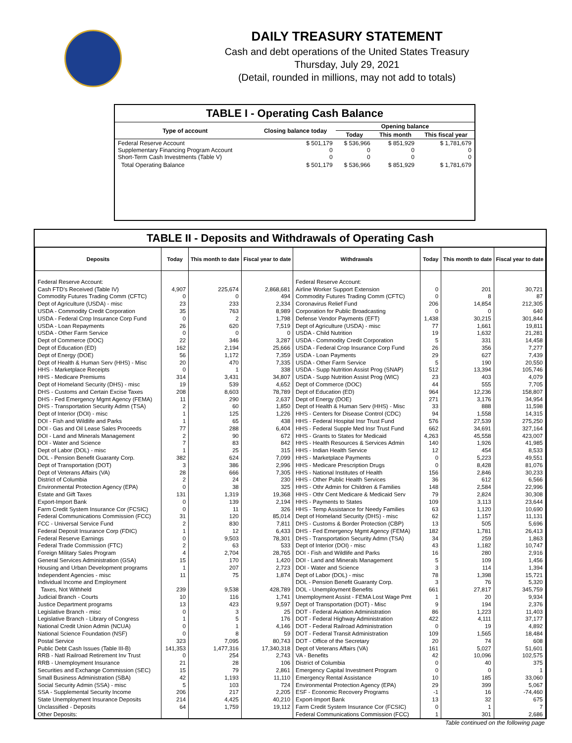DAILY TREASURY STATEMENT
Cash and debt operations of the United States Treasury
Thursday, July 29, 2021
(Detail, rounded in millions, may not add to totals)
TABLE I - Operating Cash Balance
| Type of account | Closing balance today | Opening balance | | |
| --- | --- | --- | --- | --- |
| | | Today | This month | This fiscal year |
| Federal Reserve Account Supplementary Financing Program Account Short-Term Cash Investments (Table V) | $ 501,179 0 0 | $ 536,966 0 0 | $ 851,929 0 0 | $ 1,781,679 0 0 |
| Total Operating Balance | $ 501,179 | $ 536,966 | $ 851,929 | $ 1,781,679 |
TABLE II - Deposits and Withdrawals of Operating Cash
| Deposits | Today | This month to date | Fiscal year to date | Withdrawals | Today | This month to date | Fiscal year to date |
| --- | --- | --- | --- | --- | --- | --- | --- |
| Federal Reserve Account: | | | | Federal Reserve Account: | | | |
| Cash FTD's Received (Table IV) | 4,907 | 225,674 | 2,868,681 | Airline Worker Support Extension | 0 | 201 | 30,721 |
| Commodity Futures Trading Comm (CFTC) | 0 | 0 | 494 | Commodity Futures Trading Comm (CFTC) | 0 | 8 | 87 |
| Dept of Agriculture (USDA) - misc | 23 | 233 | 2,334 | Coronavirus Relief Fund | 206 | 14,854 | 212,305 |
| USDA - Commodity Credit Corporation | 35 | 763 | 8,989 | Corporation for Public Broadcasting | 0 | 0 | 640 |
| USDA - Federal Crop Insurance Corp Fund | 0 | 2 | 1,798 | Defense Vendor Payments (EFT) | 1,438 | 30,215 | 301,844 |
| USDA - Loan Repayments | 26 | 620 | 7,519 | Dept of Agriculture (USDA) - misc | 77 | 1,661 | 19,811 |
| USDA - Other Farm Service | 0 | 0 | 0 | USDA - Child Nutrition | 19 | 1,632 | 21,281 |
| Dept of Commerce (DOC) | 22 | 346 | 3,287 | USDA - Commodity Credit Corporation | 5 | 331 | 14,458 |
| Dept of Education (ED) | 162 | 2,194 | 25,666 | USDA - Federal Crop Insurance Corp Fund | 26 | 356 | 7,277 |
| Dept of Energy (DOE) | 56 | 1,172 | 7,359 | USDA - Loan Payments | 29 | 627 | 7,439 |
| Dept of Health & Human Serv (HHS) - Misc | 20 | 470 | 7,335 | USDA - Other Farm Service | 5 | 190 | 20,550 |
| HHS - Marketplace Receipts | 0 | 1 | 338 | USDA - Supp Nutrition Assist Prog (SNAP) | 512 | 13,394 | 105,746 |
| HHS - Medicare Premiums | 314 | 3,431 | 34,807 | USDA - Supp Nutrition Assist Prog (WIC) | 23 | 403 | 4,079 |
| Dept of Homeland Security (DHS) - misc | 19 | 539 | 4,652 | Dept of Commerce (DOC) | 44 | 555 | 7,705 |
| DHS - Customs and Certain Excise Taxes | 208 | 8,603 | 78,789 | Dept of Education (ED) | 964 | 12,236 | 158,807 |
| DHS - Fed Emergency Mgmt Agency (FEMA) | 11 | 290 | 2,637 | Dept of Energy (DOE) | 271 | 3,176 | 34,954 |
| DHS - Transportation Security Admn (TSA) | 2 | 60 | 1,850 | Dept of Health & Human Serv (HHS) - Misc | 33 | 888 | 11,598 |
| Dept of Interior (DOI) - misc | 1 | 125 | 1,226 | HHS - Centers for Disease Control (CDC) | 94 | 1,558 | 14,315 |
| DOI - Fish and Wildlife and Parks | 1 | 65 | 438 | HHS - Federal Hospital Insr Trust Fund | 576 | 27,539 | 275,250 |
| DOI - Gas and Oil Lease Sales Proceeds | 77 | 288 | 6,404 | HHS - Federal Supple Med Insr Trust Fund | 662 | 34,691 | 327,164 |
| DOI - Land and Minerals Management | 2 | 90 | 672 | HHS - Grants to States for Medicaid | 4,263 | 45,558 | 423,007 |
| DOI - Water and Science | 7 | 83 | 842 | HHS - Health Resources & Services Admin | 140 | 1,926 | 41,985 |
| Dept of Labor (DOL) - misc | 1 | 25 | 315 | HHS - Indian Health Service | 12 | 454 | 8,533 |
| DOL - Pension Benefit Guaranty Corp. | 382 | 624 | 7,099 | HHS - Marketplace Payments | 0 | 5,223 | 49,551 |
| Dept of Transportation (DOT) | 3 | 386 | 2,996 | HHS - Medicare Prescription Drugs | 0 | 8,428 | 81,076 |
| Dept of Veterans Affairs (VA) | 28 | 666 | 7,305 | HHS - National Institutes of Health | 156 | 2,846 | 30,233 |
| District of Columbia | 2 | 24 | 230 | HHS - Other Public Health Services | 36 | 612 | 6,566 |
| Environmental Protection Agency (EPA) | 0 | 38 | 325 | HHS - Othr Admin for Children & Families | 148 | 2,584 | 22,996 |
| Estate and Gift Taxes | 131 | 1,319 | 19,368 | HHS - Othr Cent Medicare & Medicaid Serv | 79 | 2,824 | 30,308 |
| Export-Import Bank | 0 | 139 | 2,194 | HHS - Payments to States | 109 | 3,113 | 23,644 |
| Farm Credit System Insurance Cor (FCSIC) | 0 | 11 | 326 | HHS - Temp Assistance for Needy Families | 63 | 1,120 | 10,690 |
| Federal Communications Commission (FCC) | 31 | 120 | 85,014 | Dept of Homeland Security (DHS) - misc | 62 | 1,157 | 11,131 |
| FCC - Universal Service Fund | 2 | 830 | 7,811 | DHS - Customs & Border Protection (CBP) | 13 | 505 | 5,696 |
| Federal Deposit Insurance Corp (FDIC) | 1 | 12 | 6,433 | DHS - Fed Emergency Mgmt Agency (FEMA) | 182 | 1,781 | 26,413 |
| Federal Reserve Earnings | 0 | 9,503 | 78,301 | DHS - Transportation Security Admn (TSA) | 34 | 259 | 1,863 |
| Federal Trade Commission (FTC) | 2 | 63 | 533 | Dept of Interior (DOI) - misc | 43 | 1,182 | 10,747 |
| Foreign Military Sales Program | 4 | 2,704 | 28,765 | DOI - Fish and Wildlife and Parks | 16 | 280 | 2,916 |
| General Services Administration (GSA) | 15 | 170 | 1,420 | DOI - Land and Minerals Management | 5 | 109 | 1,456 |
| Housing and Urban Development programs | 1 | 207 | 2,723 | DOI - Water and Science | 3 | 114 | 1,394 |
| Independent Agencies - misc | 11 | 75 | 1,874 | Dept of Labor (DOL) - misc | 78 | 1,398 | 15,721 |
| Individual Income and Employment | | | | DOL - Pension Benefit Guaranty Corp. | 3 | 76 | 5,320 |
| Taxes, Not Withheld | 239 | 9,538 | 428,789 | DOL - Unemployment Benefits | 661 | 27,817 | 345,759 |
| Judicial Branch - Courts | 10 | 116 | 1,741 | Unemployment Assist - FEMA Lost Wage Pmt | 1 | 20 | 9,934 |
| Justice Department programs | 13 | 423 | 9,597 | Dept of Transportation (DOT) - Misc | 9 | 194 | 2,376 |
| Legislative Branch - misc | 0 | 3 | 25 | DOT - Federal Aviation Administration | 86 | 1,223 | 11,403 |
| Legislative Branch - Library of Congress | 1 | 5 | 176 | DOT - Federal Highway Administration | 422 | 4,111 | 37,177 |
| National Credit Union Admin (NCUA) | 0 | 1 | 4,146 | DOT - Federal Railroad Administration | 0 | 19 | 4,892 |
| National Science Foundation (NSF) | 0 | 8 | 59 | DOT - Federal Transit Administration | 109 | 1,565 | 18,484 |
| Postal Service | 323 | 7,095 | 80,743 | DOT - Office of the Secretary | 20 | 74 | 608 |
| Public Debt Cash Issues (Table III-B) | 141,353 | 1,477,316 | 17,340,318 | Dept of Veterans Affairs (VA) | 161 | 5,027 | 51,601 |
| RRB - Natl Railroad Retirement Inv Trust | 0 | 254 | 2,743 | VA - Benefits | 42 | 10,096 | 102,575 |
| RRB - Unemployment Insurance | 21 | 28 | 106 | District of Columbia | 0 | 40 | 375 |
| Securities and Exchange Commission (SEC) | 15 | 79 | 2,861 | Emergency Capital Investment Program | 0 | 0 | 1 |
| Small Business Administration (SBA) | 42 | 1,193 | 11,110 | Emergency Rental Assistance | 10 | 185 | 33,060 |
| Social Security Admin (SSA) - misc | 5 | 103 | 724 | Environmental Protection Agency (EPA) | 29 | 399 | 5,067 |
| SSA - Supplemental Security Income | 206 | 217 | 2,205 | ESF - Economic Recovery Programs | -1 | 16 | -74,460 |
| State Unemployment Insurance Deposits | 214 | 4,425 | 40,210 | Export-Import Bank | 13 | 32 | 675 |
| Unclassified - Deposits | 64 | 1,759 | 19,112 | Farm Credit System Insurance Cor (FCSIC) | 0 | 1 | 7 |
| Other Deposits: | | | | Federal Communications Commission (FCC) | 1 | 301 | 2,686 |
Table continued on the following page